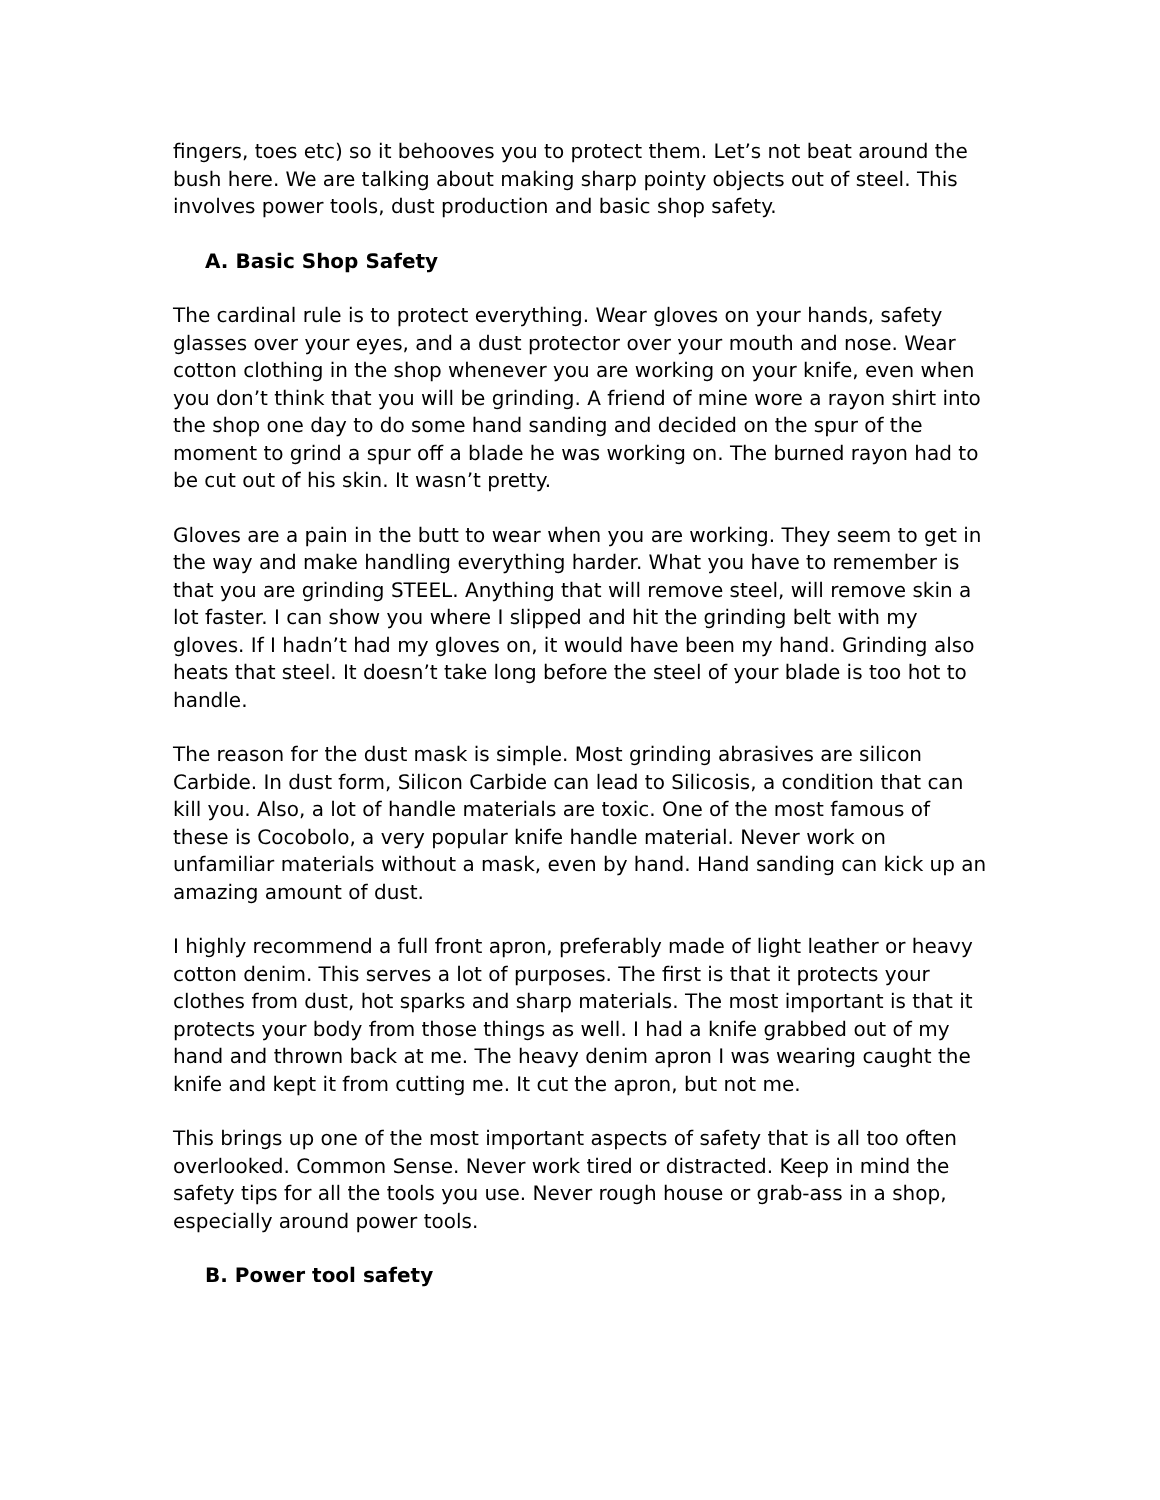fingers, toes etc) so it behooves you to protect them. Let’s not beat around the bush here. We are talking about making sharp pointy objects out of steel. This involves power tools, dust production and basic shop safety.
A. Basic Shop Safety
The cardinal rule is to protect everything. Wear gloves on your hands, safety glasses over your eyes, and a dust protector over your mouth and nose. Wear cotton clothing in the shop whenever you are working on your knife, even when you don’t think that you will be grinding. A friend of mine wore a rayon shirt into the shop one day to do some hand sanding and decided on the spur of the moment to grind a spur off a blade he was working on. The burned rayon had to be cut out of his skin. It wasn’t pretty.
Gloves are a pain in the butt to wear when you are working. They seem to get in the way and make handling everything harder. What you have to remember is that you are grinding STEEL. Anything that will remove steel, will remove skin a lot faster. I can show you where I slipped and hit the grinding belt with my gloves. If I hadn’t had my gloves on, it would have been my hand. Grinding also heats that steel. It doesn’t take long before the steel of your blade is too hot to handle.
The reason for the dust mask is simple. Most grinding abrasives are silicon Carbide. In dust form, Silicon Carbide can lead to Silicosis, a condition that can kill you. Also, a lot of handle materials are toxic. One of the most famous of these is Cocobolo, a very popular knife handle material. Never work on unfamiliar materials without a mask, even by hand. Hand sanding can kick up an amazing amount of dust.
I highly recommend a full front apron, preferably made of light leather or heavy cotton denim. This serves a lot of purposes. The first is that it protects your clothes from dust, hot sparks and sharp materials. The most important is that it protects your body from those things as well. I had a knife grabbed out of my hand and thrown back at me. The heavy denim apron I was wearing caught the knife and kept it from cutting me. It cut the apron, but not me.
This brings up one of the most important aspects of safety that is all too often overlooked. Common Sense. Never work tired or distracted. Keep in mind the safety tips for all the tools you use. Never rough house or grab-ass in a shop, especially around power tools.
B. Power tool safety